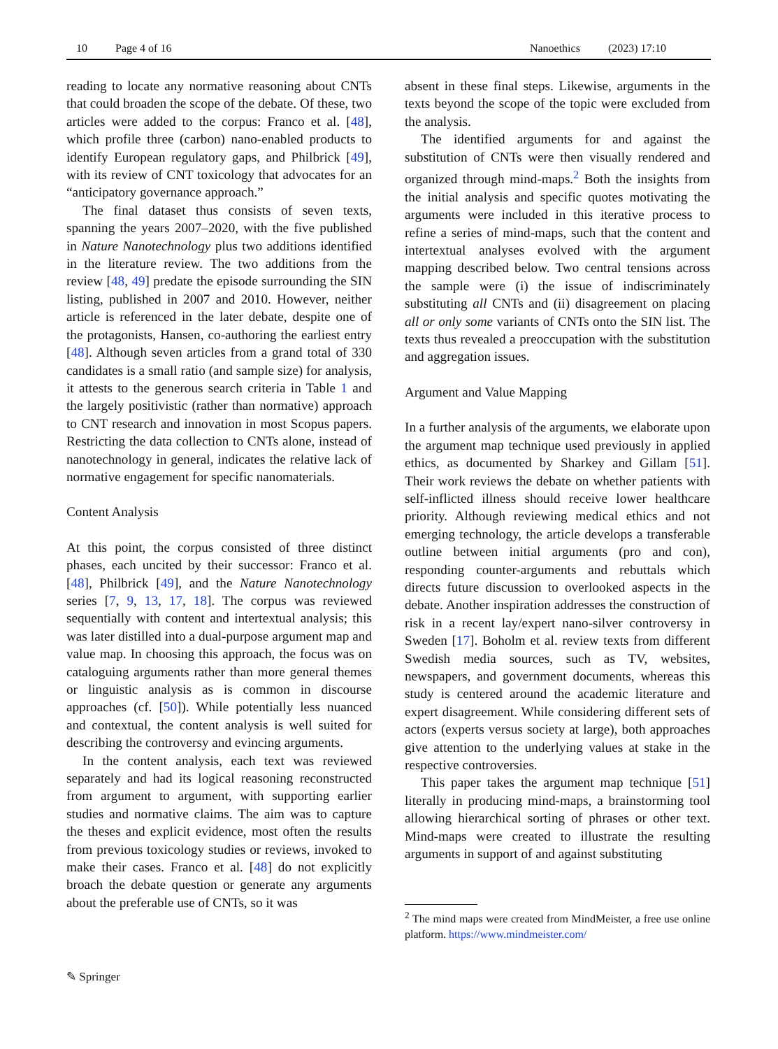10 Page 4 of 16 Nanoethics (2023) 17:10
reading to locate any normative reasoning about CNTs that could broaden the scope of the debate. Of these, two articles were added to the corpus: Franco et al. [48], which profile three (carbon) nano-enabled products to identify European regulatory gaps, and Philbrick [49], with its review of CNT toxicology that advocates for an “anticipatory governance approach.”
The final dataset thus consists of seven texts, spanning the years 2007–2020, with the five published in Nature Nanotechnology plus two additions identified in the literature review. The two additions from the review [48, 49] predate the episode surrounding the SIN listing, published in 2007 and 2010. However, neither article is referenced in the later debate, despite one of the protagonists, Hansen, co-authoring the earliest entry [48]. Although seven articles from a grand total of 330 candidates is a small ratio (and sample size) for analysis, it attests to the generous search criteria in Table 1 and the largely positivistic (rather than normative) approach to CNT research and innovation in most Scopus papers. Restricting the data collection to CNTs alone, instead of nanotechnology in general, indicates the relative lack of normative engagement for specific nanomaterials.
Content Analysis
At this point, the corpus consisted of three distinct phases, each uncited by their successor: Franco et al. [48], Philbrick [49], and the Nature Nanotechnology series [7, 9, 13, 17, 18]. The corpus was reviewed sequentially with content and intertextual analysis; this was later distilled into a dual-purpose argument map and value map. In choosing this approach, the focus was on cataloguing arguments rather than more general themes or linguistic analysis as is common in discourse approaches (cf. [50]). While potentially less nuanced and contextual, the content analysis is well suited for describing the controversy and evincing arguments.
In the content analysis, each text was reviewed separately and had its logical reasoning reconstructed from argument to argument, with supporting earlier studies and normative claims. The aim was to capture the theses and explicit evidence, most often the results from previous toxicology studies or reviews, invoked to make their cases. Franco et al. [48] do not explicitly broach the debate question or generate any arguments about the preferable use of CNTs, so it was
absent in these final steps. Likewise, arguments in the texts beyond the scope of the topic were excluded from the analysis.
The identified arguments for and against the substitution of CNTs were then visually rendered and organized through mind-maps.<sup>2</sup> Both the insights from the initial analysis and specific quotes motivating the arguments were included in this iterative process to refine a series of mind-maps, such that the content and intertextual analyses evolved with the argument mapping described below. Two central tensions across the sample were (i) the issue of indiscriminately substituting all CNTs and (ii) disagreement on placing all or only some variants of CNTs onto the SIN list. The texts thus revealed a preoccupation with the substitution and aggregation issues.
Argument and Value Mapping
In a further analysis of the arguments, we elaborate upon the argument map technique used previously in applied ethics, as documented by Sharkey and Gillam [51]. Their work reviews the debate on whether patients with self-inflicted illness should receive lower healthcare priority. Although reviewing medical ethics and not emerging technology, the article develops a transferable outline between initial arguments (pro and con), responding counter-arguments and rebuttals which directs future discussion to overlooked aspects in the debate. Another inspiration addresses the construction of risk in a recent lay/expert nano-silver controversy in Sweden [17]. Boholm et al. review texts from different Swedish media sources, such as TV, websites, newspapers, and government documents, whereas this study is centered around the academic literature and expert disagreement. While considering different sets of actors (experts versus society at large), both approaches give attention to the underlying values at stake in the respective controversies.
This paper takes the argument map technique [51] literally in producing mind-maps, a brainstorming tool allowing hierarchical sorting of phrases or other text. Mind-maps were created to illustrate the resulting arguments in support of and against substituting
<sup>2</sup> The mind maps were created from MindMeister, a free use online platform. https://www.mindmeister.com/
✎ Springer